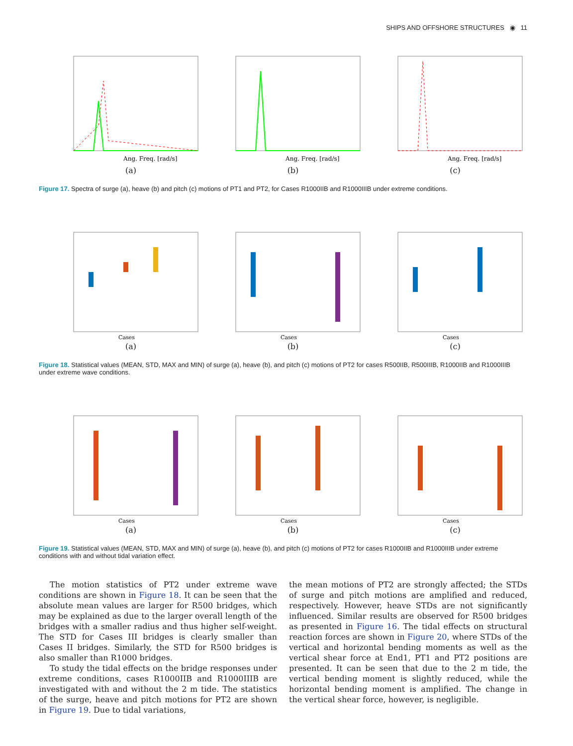SHIPS AND OFFSHORE STRUCTURES ◉ 11
Ang. Freq. [rad/s]
(a)
Ang. Freq. [rad/s]
(b)
Ang. Freq. [rad/s]
(c)
Figure 17. Spectra of surge (a), heave (b) and pitch (c) motions of PT1 and PT2, for Cases R1000IIB and R1000IIIB under extreme conditions.
Cases
(a)
Cases
(b)
Cases
(c)
Figure 18. Statistical values (MEAN, STD, MAX and MIN) of surge (a), heave (b), and pitch (c) motions of PT2 for cases R500IIB, R500IIIB, R1000IIB and R1000IIIB under extreme wave conditions.
Cases
(a)
Cases
(b)
Cases
(c)
Figure 19. Statistical values (MEAN, STD, MAX and MIN) of surge (a), heave (b), and pitch (c) motions of PT2 for cases R1000IIB and R1000IIIB under extreme conditions with and without tidal variation effect.
The motion statistics of PT2 under extreme wave conditions are shown in Figure 18. It can be seen that the absolute mean values are larger for R500 bridges, which may be explained as due to the larger overall length of the bridges with a smaller radius and thus higher self-weight. The STD for Cases III bridges is clearly smaller than Cases II bridges. Similarly, the STD for R500 bridges is also smaller than R1000 bridges.
To study the tidal effects on the bridge responses under extreme conditions, cases R1000IIB and R1000IIIB are investigated with and without the 2 m tide. The statistics of the surge, heave and pitch motions for PT2 are shown in Figure 19. Due to tidal variations,
the mean motions of PT2 are strongly affected; the STDs of surge and pitch motions are amplified and reduced, respectively. However, heave STDs are not significantly influenced. Similar results are observed for R500 bridges as presented in Figure 16. The tidal effects on structural reaction forces are shown in Figure 20, where STDs of the vertical and horizontal bending moments as well as the vertical shear force at End1, PT1 and PT2 positions are presented. It can be seen that due to the 2 m tide, the vertical bending moment is slightly reduced, while the horizontal bending moment is amplified. The change in the vertical shear force, however, is negligible.